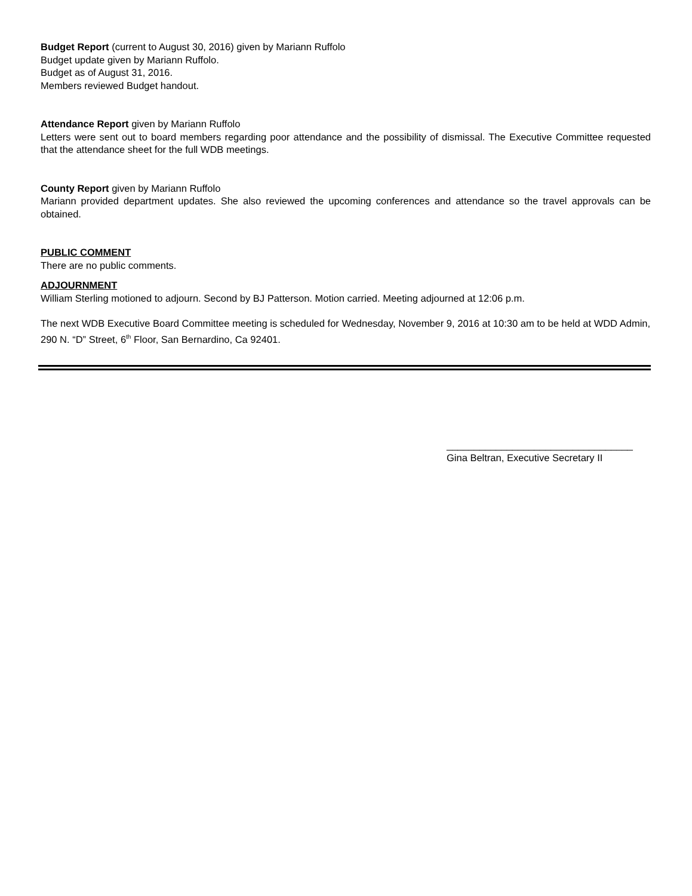Budget Report (current to August 30, 2016) given by Mariann Ruffolo
Budget update given by Mariann Ruffolo.
Budget as of August 31, 2016.
Members reviewed Budget handout.
Attendance Report given by Mariann Ruffolo
Letters were sent out to board members regarding poor attendance and the possibility of dismissal. The Executive Committee requested that the attendance sheet for the full WDB meetings.
County Report given by Mariann Ruffolo
Mariann provided department updates. She also reviewed the upcoming conferences and attendance so the travel approvals can be obtained.
PUBLIC COMMENT
There are no public comments.
ADJOURNMENT
William Sterling motioned to adjourn. Second by BJ Patterson. Motion carried. Meeting adjourned at 12:06 p.m.
The next WDB Executive Board Committee meeting is scheduled for Wednesday, November 9, 2016 at 10:30 am to be held at WDD Admin, 290 N. “D” Street, 6<sup>th</sup> Floor, San Bernardino, Ca 92401.
__________________________________
Gina Beltran, Executive Secretary II